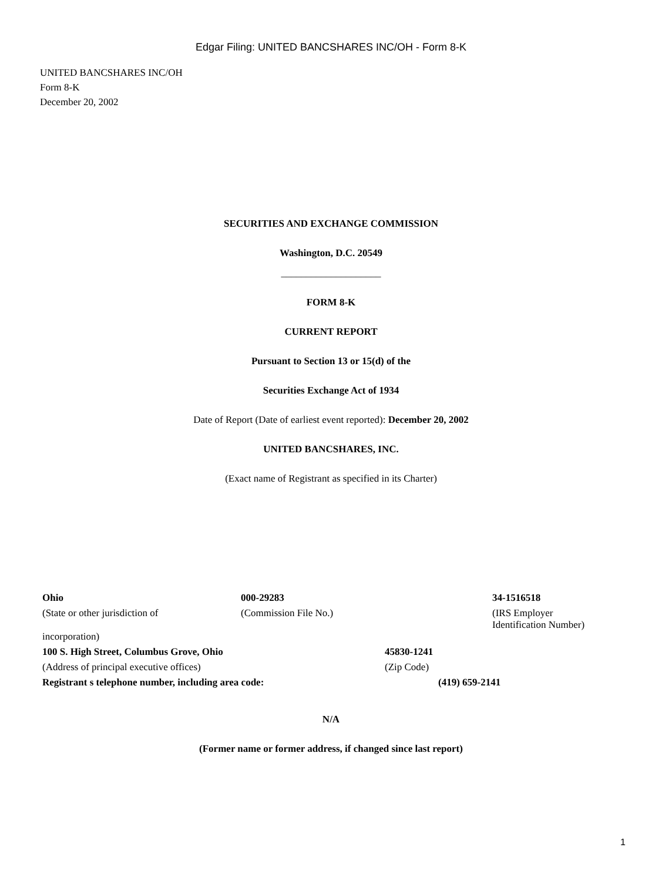Edgar Filing: UNITED BANCSHARES INC/OH - Form 8-K
UNITED BANCSHARES INC/OH
Form 8-K
December 20, 2002
SECURITIES AND EXCHANGE COMMISSION
Washington, D.C. 20549
____________________
FORM 8-K
CURRENT REPORT
Pursuant to Section 13 or 15(d) of the
Securities Exchange Act of 1934
Date of Report (Date of earliest event reported): December 20, 2002
UNITED BANCSHARES, INC.
(Exact name of Registrant as specified in its Charter)
| Ohio | 000-29283 | 34-1516518 |
| (State or other jurisdiction of incorporation) | (Commission File No.) | (IRS Employer Identification Number) |
| 100 S. High Street, Columbus Grove, Ohio | 45830-1241 |
| (Address of principal executive offices) | (Zip Code) |
| Registrant s telephone number, including area code: | (419) 659-2141 |
N/A
(Former name or former address, if changed since last report)
1